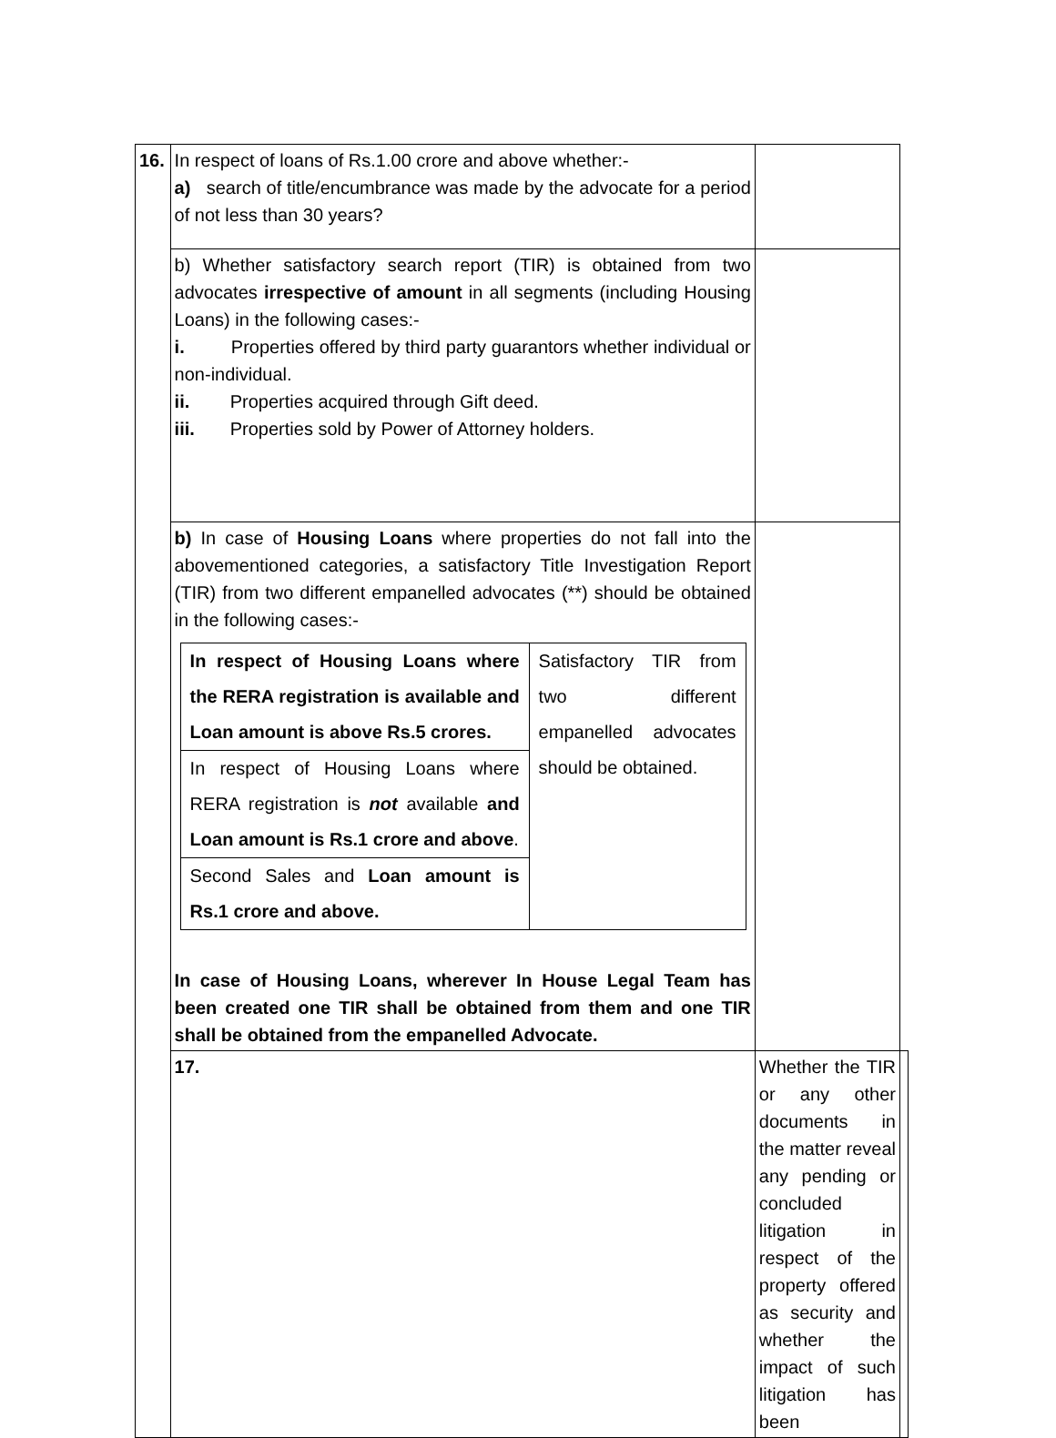| 16. | In respect of loans of Rs.1.00 crore and above whether:- a) search of title/encumbrance was made by the advocate for a period of not less than 30 years? | | |
| | b) Whether satisfactory search report (TIR) is obtained from two advocates irrespective of amount in all segments (including Housing Loans) in the following cases:- i. Properties offered by third party guarantors whether individual or non-individual. ii. Properties acquired through Gift deed. iii. Properties sold by Power of Attorney holders. | | |
| | b) In case of Housing Loans where properties do not fall into the abovementioned categories, a satisfactory Title Investigation Report (TIR) from two different empanelled advocates (**) should be obtained in the following cases:- / In respect of Housing Loans where the RERA registration is available and Loan amount is above Rs.5 crores. / Satisfactory TIR from two different empanelled advocates should be obtained. / / In respect of Housing Loans where RERA registration is not available and Loan amount is Rs.1 crore and above . / / / Second Sales and Loan amount is Rs.1 crore and above. / / In case of Housing Loans, wherever In House Legal Team has been created one TIR shall be obtained from them and one TIR shall be obtained from the empanelled Advocate. | | |
| | 17. | Whether the TIR or any other documents in the matter reveal any pending or concluded litigation in respect of the property offered as security and whether the impact of such litigation has been | |